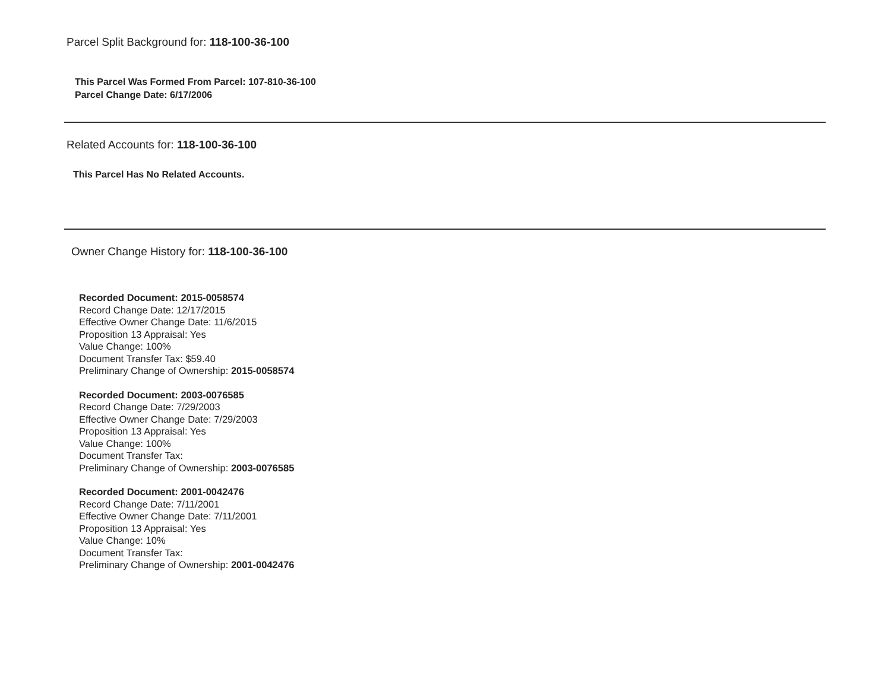Parcel Split Background for: 118-100-36-100
This Parcel Was Formed From Parcel: 107-810-36-100
Parcel Change Date: 6/17/2006
Related Accounts for: 118-100-36-100
This Parcel Has No Related Accounts.
Owner Change History for: 118-100-36-100
Recorded Document: 2015-0058574
Record Change Date: 12/17/2015
Effective Owner Change Date: 11/6/2015
Proposition 13 Appraisal: Yes
Value Change: 100%
Document Transfer Tax: $59.40
Preliminary Change of Ownership: 2015-0058574
Recorded Document: 2003-0076585
Record Change Date: 7/29/2003
Effective Owner Change Date: 7/29/2003
Proposition 13 Appraisal: Yes
Value Change: 100%
Document Transfer Tax:
Preliminary Change of Ownership: 2003-0076585
Recorded Document: 2001-0042476
Record Change Date: 7/11/2001
Effective Owner Change Date: 7/11/2001
Proposition 13 Appraisal: Yes
Value Change: 10%
Document Transfer Tax:
Preliminary Change of Ownership: 2001-0042476